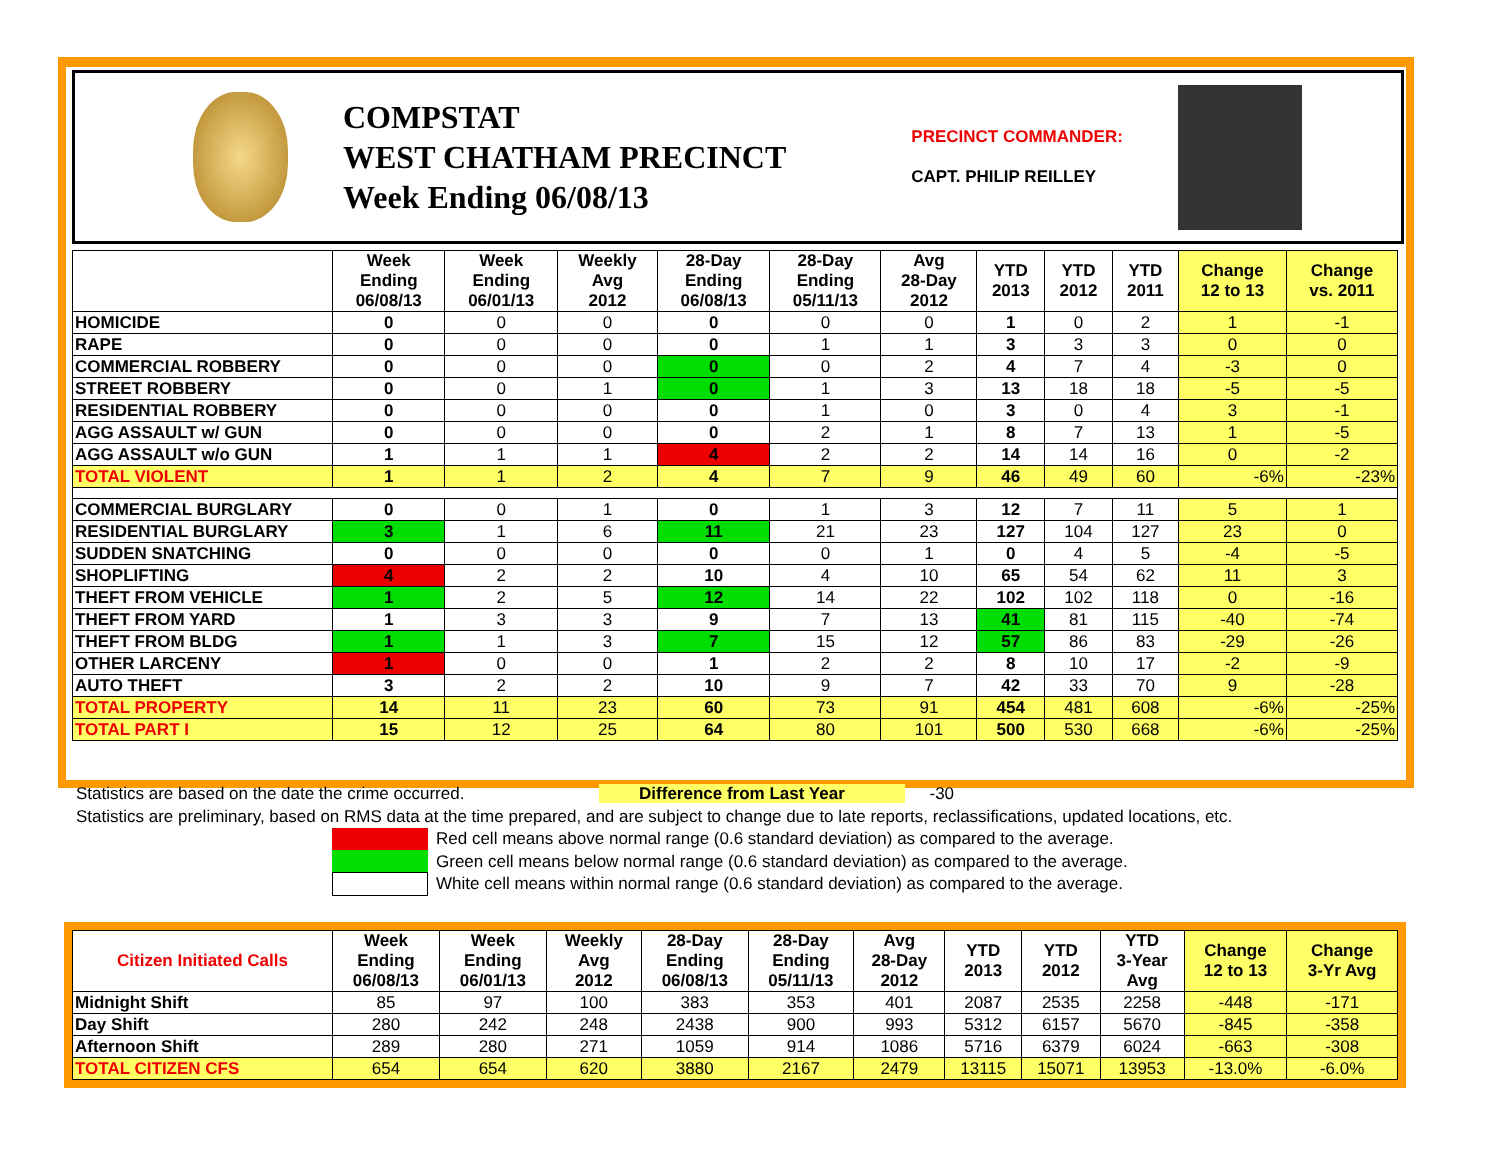COMPSTAT
WEST CHATHAM PRECINCT
Week Ending 06/08/13
PRECINCT COMMANDER:
CAPT. PHILIP REILLEY
| | Week Ending 06/08/13 | Week Ending 06/01/13 | Weekly Avg 2012 | 28-Day Ending 06/08/13 | 28-Day Ending 05/11/13 | Avg 28-Day 2012 | YTD 2013 | YTD 2012 | YTD 2011 | Change 12 to 13 | Change vs. 2011 |
| --- | --- | --- | --- | --- | --- | --- | --- | --- | --- | --- | --- |
| HOMICIDE | 0 | 0 | 0 | 0 | 0 | 0 | 1 | 0 | 2 | 1 | -1 |
| RAPE | 0 | 0 | 0 | 0 | 1 | 1 | 3 | 3 | 3 | 0 | 0 |
| COMMERCIAL ROBBERY | 0 | 0 | 0 | 0 | 0 | 2 | 4 | 7 | 4 | -3 | 0 |
| STREET ROBBERY | 0 | 0 | 1 | 0 | 1 | 3 | 13 | 18 | 18 | -5 | -5 |
| RESIDENTIAL ROBBERY | 0 | 0 | 0 | 0 | 1 | 0 | 3 | 0 | 4 | 3 | -1 |
| AGG ASSAULT w/ GUN | 0 | 0 | 0 | 0 | 2 | 1 | 8 | 7 | 13 | 1 | -5 |
| AGG ASSAULT w/o GUN | 1 | 1 | 1 | 4 | 2 | 2 | 14 | 14 | 16 | 0 | -2 |
| TOTAL VIOLENT | 1 | 1 | 2 | 4 | 7 | 9 | 46 | 49 | 60 | -6% | -23% |
| COMMERCIAL BURGLARY | 0 | 0 | 1 | 0 | 1 | 3 | 12 | 7 | 11 | 5 | 1 |
| RESIDENTIAL BURGLARY | 3 | 1 | 6 | 11 | 21 | 23 | 127 | 104 | 127 | 23 | 0 |
| SUDDEN SNATCHING | 0 | 0 | 0 | 0 | 0 | 1 | 0 | 4 | 5 | -4 | -5 |
| SHOPLIFTING | 4 | 2 | 2 | 10 | 4 | 10 | 65 | 54 | 62 | 11 | 3 |
| THEFT FROM VEHICLE | 1 | 2 | 5 | 12 | 14 | 22 | 102 | 102 | 118 | 0 | -16 |
| THEFT FROM YARD | 1 | 3 | 3 | 9 | 7 | 13 | 41 | 81 | 115 | -40 | -74 |
| THEFT FROM BLDG | 1 | 1 | 3 | 7 | 15 | 12 | 57 | 86 | 83 | -29 | -26 |
| OTHER LARCENY | 1 | 0 | 0 | 1 | 2 | 2 | 8 | 10 | 17 | -2 | -9 |
| AUTO THEFT | 3 | 2 | 2 | 10 | 9 | 7 | 42 | 33 | 70 | 9 | -28 |
| TOTAL PROPERTY | 14 | 11 | 23 | 60 | 73 | 91 | 454 | 481 | 608 | -6% | -25% |
| TOTAL PART I | 15 | 12 | 25 | 64 | 80 | 101 | 500 | 530 | 668 | -6% | -25% |
Statistics are based on the date the crime occurred. Difference from Last Year -30
Statistics are preliminary, based on RMS data at the time prepared, and are subject to change due to late reports, reclassifications, updated locations, etc.
Red cell means above normal range (0.6 standard deviation) as compared to the average.
Green cell means below normal range (0.6 standard deviation) as compared to the average.
White cell means within normal range (0.6 standard deviation) as compared to the average.
| Citizen Initiated Calls | Week Ending 06/08/13 | Week Ending 06/01/13 | Weekly Avg 2012 | 28-Day Ending 06/08/13 | 28-Day Ending 05/11/13 | Avg 28-Day 2012 | YTD 2013 | YTD 2012 | YTD 3-Year Avg | Change 12 to 13 | Change 3-Yr Avg |
| --- | --- | --- | --- | --- | --- | --- | --- | --- | --- | --- | --- |
| Midnight Shift | 85 | 97 | 100 | 383 | 353 | 401 | 2087 | 2535 | 2258 | -448 | -171 |
| Day Shift | 280 | 242 | 248 | 2438 | 900 | 993 | 5312 | 6157 | 5670 | -845 | -358 |
| Afternoon Shift | 289 | 280 | 271 | 1059 | 914 | 1086 | 5716 | 6379 | 6024 | -663 | -308 |
| TOTAL CITIZEN CFS | 654 | 654 | 620 | 3880 | 2167 | 2479 | 13115 | 15071 | 13953 | -13.0% | -6.0% |